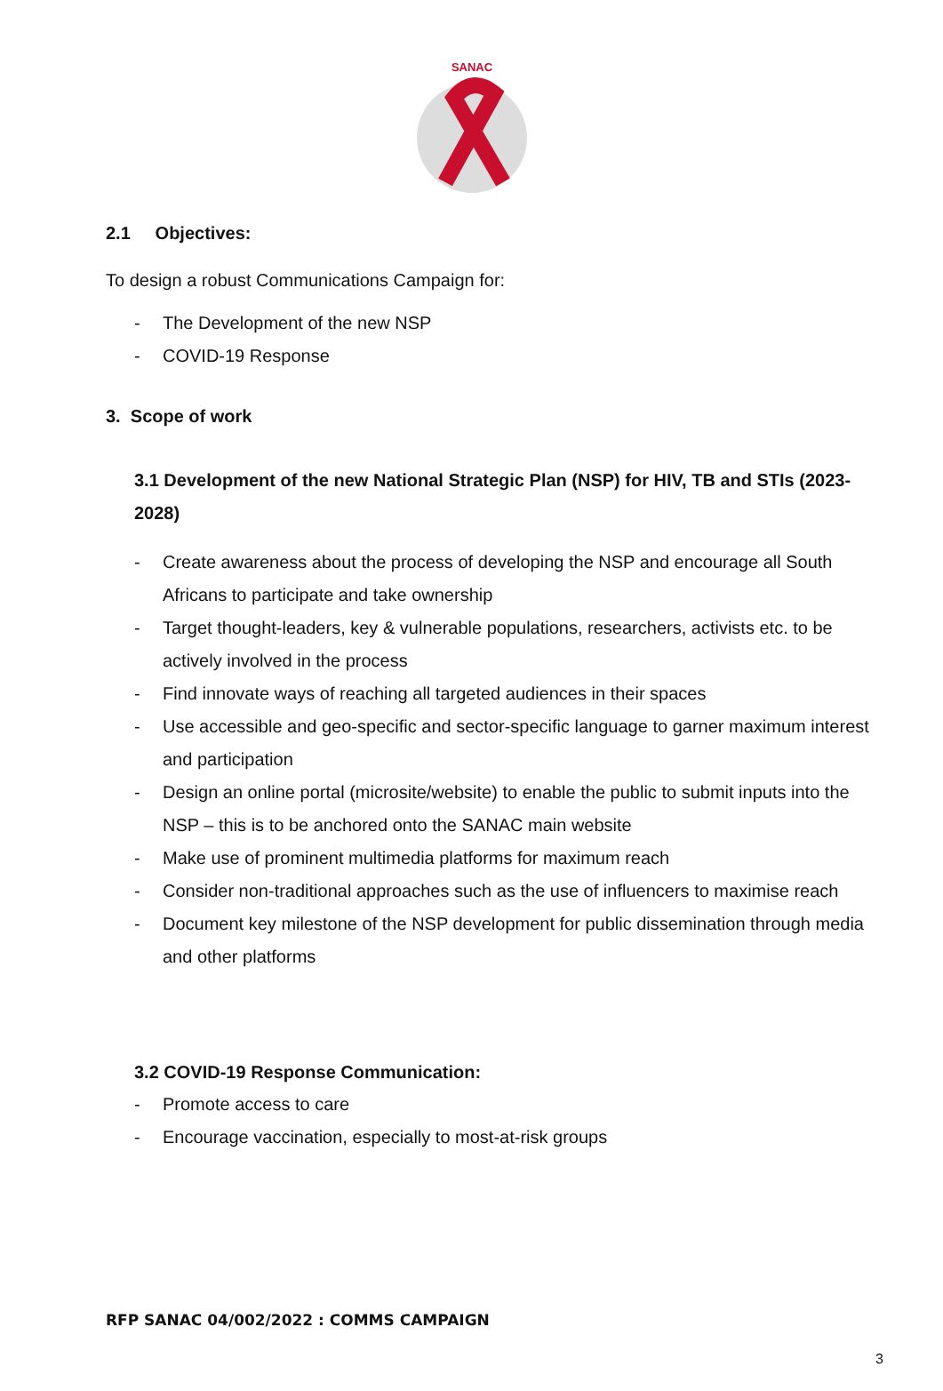SANAC
2.1 Objectives:
To design a robust Communications Campaign for:
- The Development of the new NSP
- COVID-19 Response
3. Scope of work
3.1 Development of the new National Strategic Plan (NSP) for HIV, TB and STIs (2023-2028)
- Create awareness about the process of developing the NSP and encourage all South Africans to participate and take ownership
- Target thought-leaders, key & vulnerable populations, researchers, activists etc. to be actively involved in the process
- Find innovate ways of reaching all targeted audiences in their spaces
- Use accessible and geo-specific and sector-specific language to garner maximum interest and participation
- Design an online portal (microsite/website) to enable the public to submit inputs into the NSP – this is to be anchored onto the SANAC main website
- Make use of prominent multimedia platforms for maximum reach
- Consider non-traditional approaches such as the use of influencers to maximise reach
- Document key milestone of the NSP development for public dissemination through media and other platforms
3.2 COVID-19 Response Communication:
- Promote access to care
- Encourage vaccination, especially to most-at-risk groups
RFP SANAC 04/002/2022 : COMMS CAMPAIGN
3